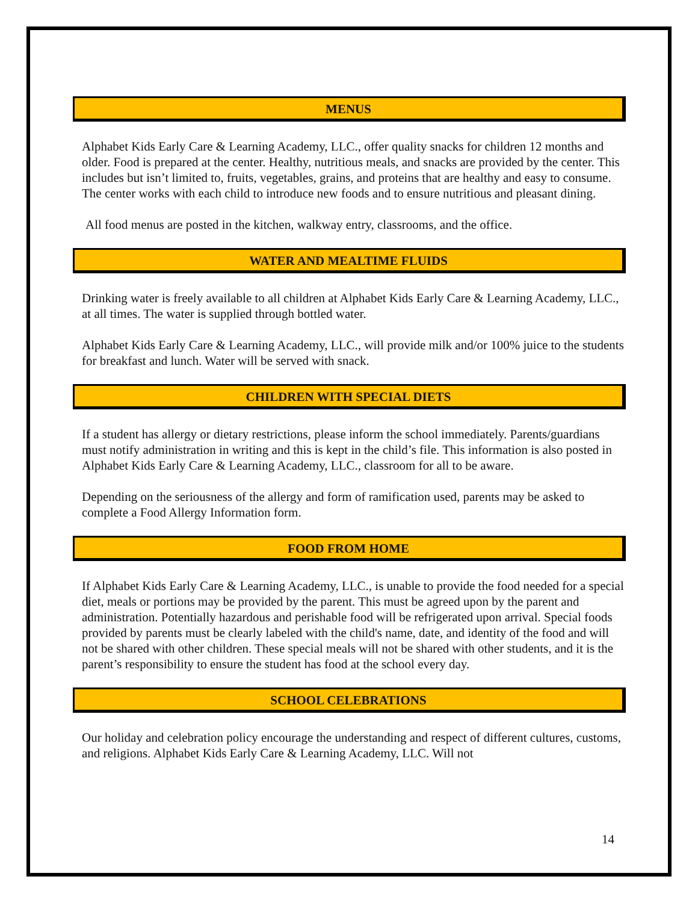MENUS
Alphabet Kids Early Care & Learning Academy, LLC., offer quality snacks for children 12 months and older. Food is prepared at the center. Healthy, nutritious meals, and snacks are provided by the center. This includes but isn’t limited to, fruits, vegetables, grains, and proteins that are healthy and easy to consume. The center works with each child to introduce new foods and to ensure nutritious and pleasant dining.
All food menus are posted in the kitchen, walkway entry, classrooms, and the office.
WATER AND MEALTIME FLUIDS
Drinking water is freely available to all children at Alphabet Kids Early Care & Learning Academy, LLC., at all times. The water is supplied through bottled water.
Alphabet Kids Early Care & Learning Academy, LLC., will provide milk and/or 100% juice to the students for breakfast and lunch. Water will be served with snack.
CHILDREN WITH SPECIAL DIETS
If a student has allergy or dietary restrictions, please inform the school immediately. Parents/guardians must notify administration in writing and this is kept in the child’s file. This information is also posted in Alphabet Kids Early Care & Learning Academy, LLC., classroom for all to be aware.
Depending on the seriousness of the allergy and form of ramification used, parents may be asked to complete a Food Allergy Information form.
FOOD FROM HOME
If Alphabet Kids Early Care & Learning Academy, LLC., is unable to provide the food needed for a special diet, meals or portions may be provided by the parent. This must be agreed upon by the parent and administration. Potentially hazardous and perishable food will be refrigerated upon arrival. Special foods provided by parents must be clearly labeled with the child's name, date, and identity of the food and will not be shared with other children. These special meals will not be shared with other students, and it is the parent’s responsibility to ensure the student has food at the school every day.
SCHOOL CELEBRATIONS
Our holiday and celebration policy encourage the understanding and respect of different cultures, customs, and religions. Alphabet Kids Early Care & Learning Academy, LLC. Will not
14